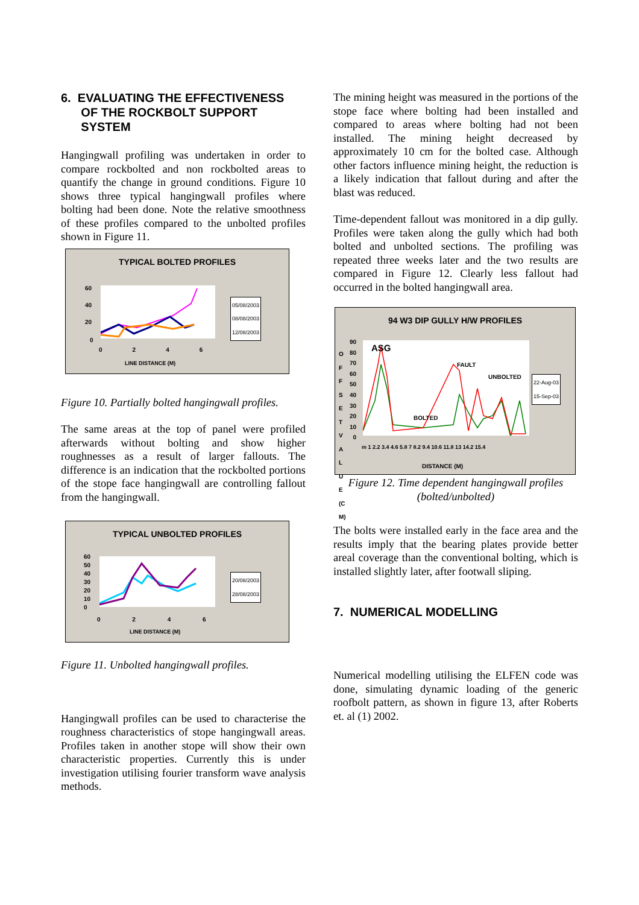6. EVALUATING THE EFFECTIVENESS
OF THE ROCKBOLT SUPPORT
SYSTEM
Hangingwall profiling was undertaken in order to compare rockbolted and non rockbolted areas to quantify the change in ground conditions. Figure 10 shows three typical hangingwall profiles where bolting had been done. Note the relative smoothness of these profiles compared to the unbolted profiles shown in Figure 11.
TYPICAL BOLTED PROFILES
60
40
20
0
0 2 4 6
LINE DISTANCE (M)
05/08/2003
08/08/2003
12/08/2003
Figure 10. Partially bolted hangingwall profiles.
The same areas at the top of panel were profiled afterwards without bolting and show higher roughnesses as a result of larger fallouts. The difference is an indication that the rockbolted portions of the stope face hangingwall are controlling fallout from the hangingwall.
TYPICAL UNBOLTED PROFILES
60
50
40
30
20
10
0
0 2 4 6
LINE DISTANCE (M)
20/08/2003
28/08/2003
Figure 11. Unbolted hangingwall profiles.
Hangingwall profiles can be used to characterise the roughness characteristics of stope hangingwall areas. Profiles taken in another stope will show their own characteristic properties. Currently this is under investigation utilising fourier transform wave analysis methods.
The mining height was measured in the portions of the stope face where bolting had been installed and compared to areas where bolting had not been installed. The mining height decreased by approximately 10 cm for the bolted case. Although other factors influence mining height, the reduction is a likely indication that fallout during and after the blast was reduced.
Time-dependent fallout was monitored in a dip gully. Profiles were taken along the gully which had both bolted and unbolted sections. The profiling was repeated three weeks later and the two results are compared in Figure 12. Clearly less fallout had occurred in the bolted hangingwall area.
94 W3 DIP GULLY H/W PROFILES
ASG
FAULT
UNBOLTED
BOLTED
90
80
70
60
50
40
30
20
10
0
OFFSET VALUE (CM)
m 1 2.2 3.4 4.6 5.8 7 8.2 9.4 10.6 11.8 13 14.2 15.4
DISTANCE (M)
22-Aug-03
15-Sep-03
Figure 12. Time dependent hangingwall profiles (bolted/unbolted)
The bolts were installed early in the face area and the results imply that the bearing plates provide better areal coverage than the conventional bolting, which is installed slightly later, after footwall sliping.
7. NUMERICAL MODELLING
Numerical modelling utilising the ELFEN code was done, simulating dynamic loading of the generic roofbolt pattern, as shown in figure 13, after Roberts et. al (1) 2002.